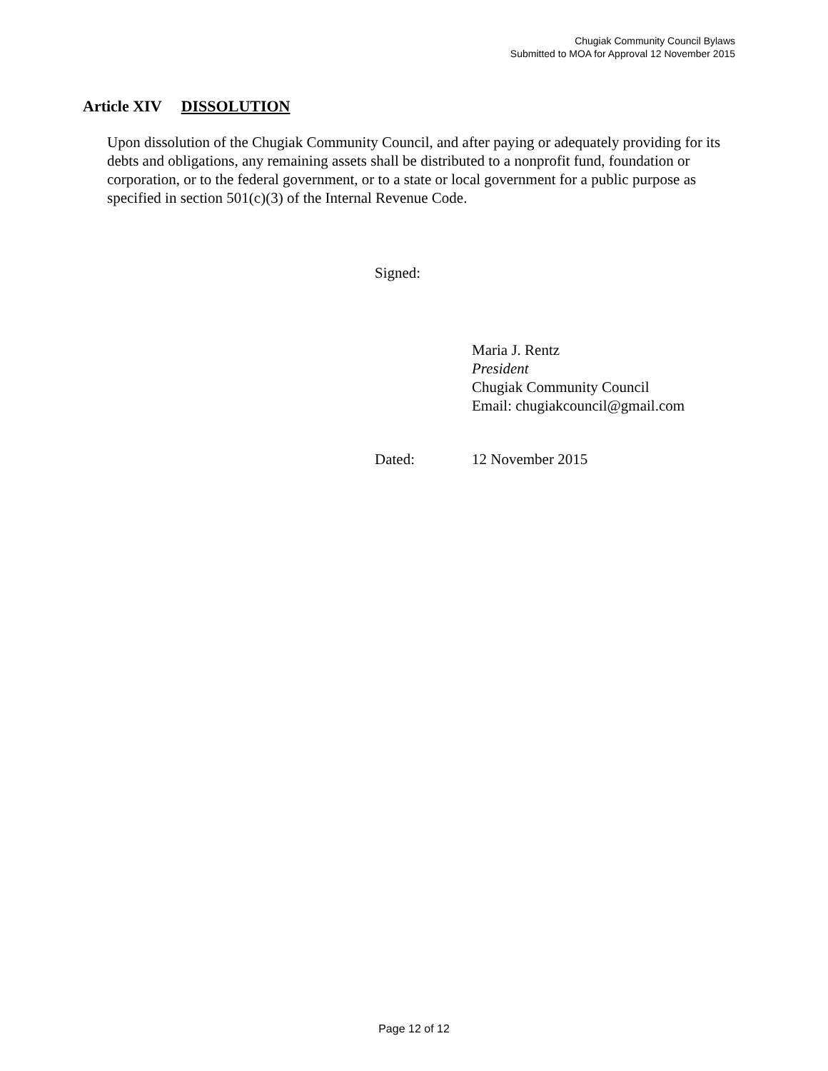Chugiak Community Council Bylaws
Submitted to MOA for Approval 12 November 2015
Article XIV DISSOLUTION
Upon dissolution of the Chugiak Community Council, and after paying or adequately providing for its debts and obligations, any remaining assets shall be distributed to a nonprofit fund, foundation or corporation, or to the federal government, or to a state or local government for a public purpose as specified in section 501(c)(3) of the Internal Revenue Code.
Signed:
Maria J. Rentz
President
Chugiak Community Council
Email: chugiakcouncil@gmail.com
Dated: 12 November 2015
Page 12 of 12